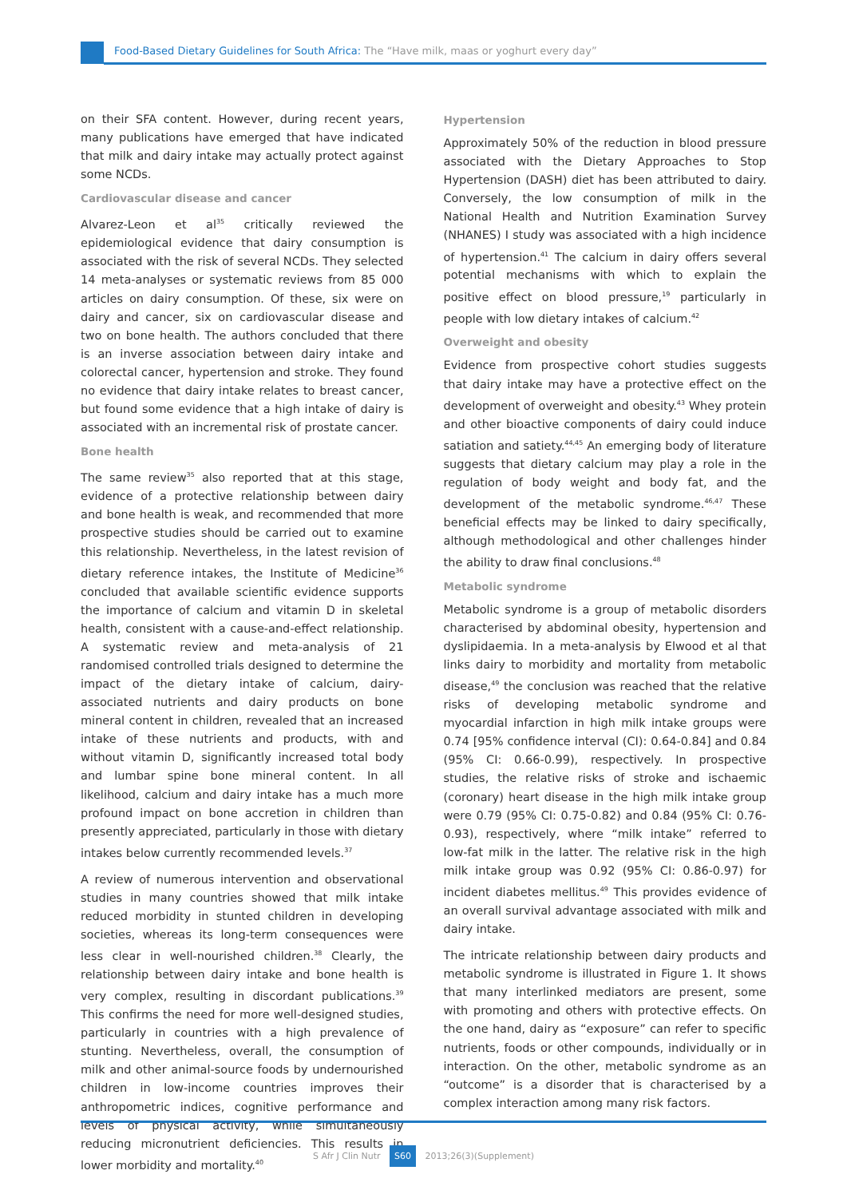Food-Based Dietary Guidelines for South Africa: The “Have milk, maas or yoghurt every day”
on their SFA content. However, during recent years, many publications have emerged that have indicated that milk and dairy intake may actually protect against some NCDs.
Cardiovascular disease and cancer
Alvarez-Leon et al<sup>35</sup> critically reviewed the epidemiological evidence that dairy consumption is associated with the risk of several NCDs. They selected 14 meta-analyses or systematic reviews from 85 000 articles on dairy consumption. Of these, six were on dairy and cancer, six on cardiovascular disease and two on bone health. The authors concluded that there is an inverse association between dairy intake and colorectal cancer, hypertension and stroke. They found no evidence that dairy intake relates to breast cancer, but found some evidence that a high intake of dairy is associated with an incremental risk of prostate cancer.
Bone health
The same review<sup>35</sup> also reported that at this stage, evidence of a protective relationship between dairy and bone health is weak, and recommended that more prospective studies should be carried out to examine this relationship. Nevertheless, in the latest revision of dietary reference intakes, the Institute of Medicine<sup>36</sup> concluded that available scientific evidence supports the importance of calcium and vitamin D in skeletal health, consistent with a cause-and-effect relationship. A systematic review and meta-analysis of 21 randomised controlled trials designed to determine the impact of the dietary intake of calcium, dairy-associated nutrients and dairy products on bone mineral content in children, revealed that an increased intake of these nutrients and products, with and without vitamin D, significantly increased total body and lumbar spine bone mineral content. In all likelihood, calcium and dairy intake has a much more profound impact on bone accretion in children than presently appreciated, particularly in those with dietary intakes below currently recommended levels.<sup>37</sup>
A review of numerous intervention and observational studies in many countries showed that milk intake reduced morbidity in stunted children in developing societies, whereas its long-term consequences were less clear in well-nourished children.<sup>38</sup> Clearly, the relationship between dairy intake and bone health is very complex, resulting in discordant publications.<sup>39</sup> This confirms the need for more well-designed studies, particularly in countries with a high prevalence of stunting. Nevertheless, overall, the consumption of milk and other animal-source foods by undernourished children in low-income countries improves their anthropometric indices, cognitive performance and levels of physical activity, while simultaneously reducing micronutrient deficiencies. This results in lower morbidity and mortality.<sup>40</sup>
Hypertension
Approximately 50% of the reduction in blood pressure associated with the Dietary Approaches to Stop Hypertension (DASH) diet has been attributed to dairy. Conversely, the low consumption of milk in the National Health and Nutrition Examination Survey (NHANES) I study was associated with a high incidence of hypertension.<sup>41</sup> The calcium in dairy offers several potential mechanisms with which to explain the positive effect on blood pressure,<sup>19</sup> particularly in people with low dietary intakes of calcium.<sup>42</sup>
Overweight and obesity
Evidence from prospective cohort studies suggests that dairy intake may have a protective effect on the development of overweight and obesity.<sup>43</sup> Whey protein and other bioactive components of dairy could induce satiation and satiety.<sup>44,45</sup> An emerging body of literature suggests that dietary calcium may play a role in the regulation of body weight and body fat, and the development of the metabolic syndrome.<sup>46,47</sup> These beneficial effects may be linked to dairy specifically, although methodological and other challenges hinder the ability to draw final conclusions.<sup>48</sup>
Metabolic syndrome
Metabolic syndrome is a group of metabolic disorders characterised by abdominal obesity, hypertension and dyslipidaemia. In a meta-analysis by Elwood et al that links dairy to morbidity and mortality from metabolic disease,<sup>49</sup> the conclusion was reached that the relative risks of developing metabolic syndrome and myocardial infarction in high milk intake groups were 0.74 [95% confidence interval (CI): 0.64-0.84] and 0.84 (95% CI: 0.66-0.99), respectively. In prospective studies, the relative risks of stroke and ischaemic (coronary) heart disease in the high milk intake group were 0.79 (95% CI: 0.75-0.82) and 0.84 (95% CI: 0.76-0.93), respectively, where “milk intake” referred to low-fat milk in the latter. The relative risk in the high milk intake group was 0.92 (95% CI: 0.86-0.97) for incident diabetes mellitus.<sup>49</sup> This provides evidence of an overall survival advantage associated with milk and dairy intake.
The intricate relationship between dairy products and metabolic syndrome is illustrated in Figure 1. It shows that many interlinked mediators are present, some with promoting and others with protective effects. On the one hand, dairy as “exposure” can refer to specific nutrients, foods or other compounds, individually or in interaction. On the other, metabolic syndrome as an “outcome” is a disorder that is characterised by a complex interaction among many risk factors.
S Afr J Clin Nutr S60 2013;26(3)(Supplement)